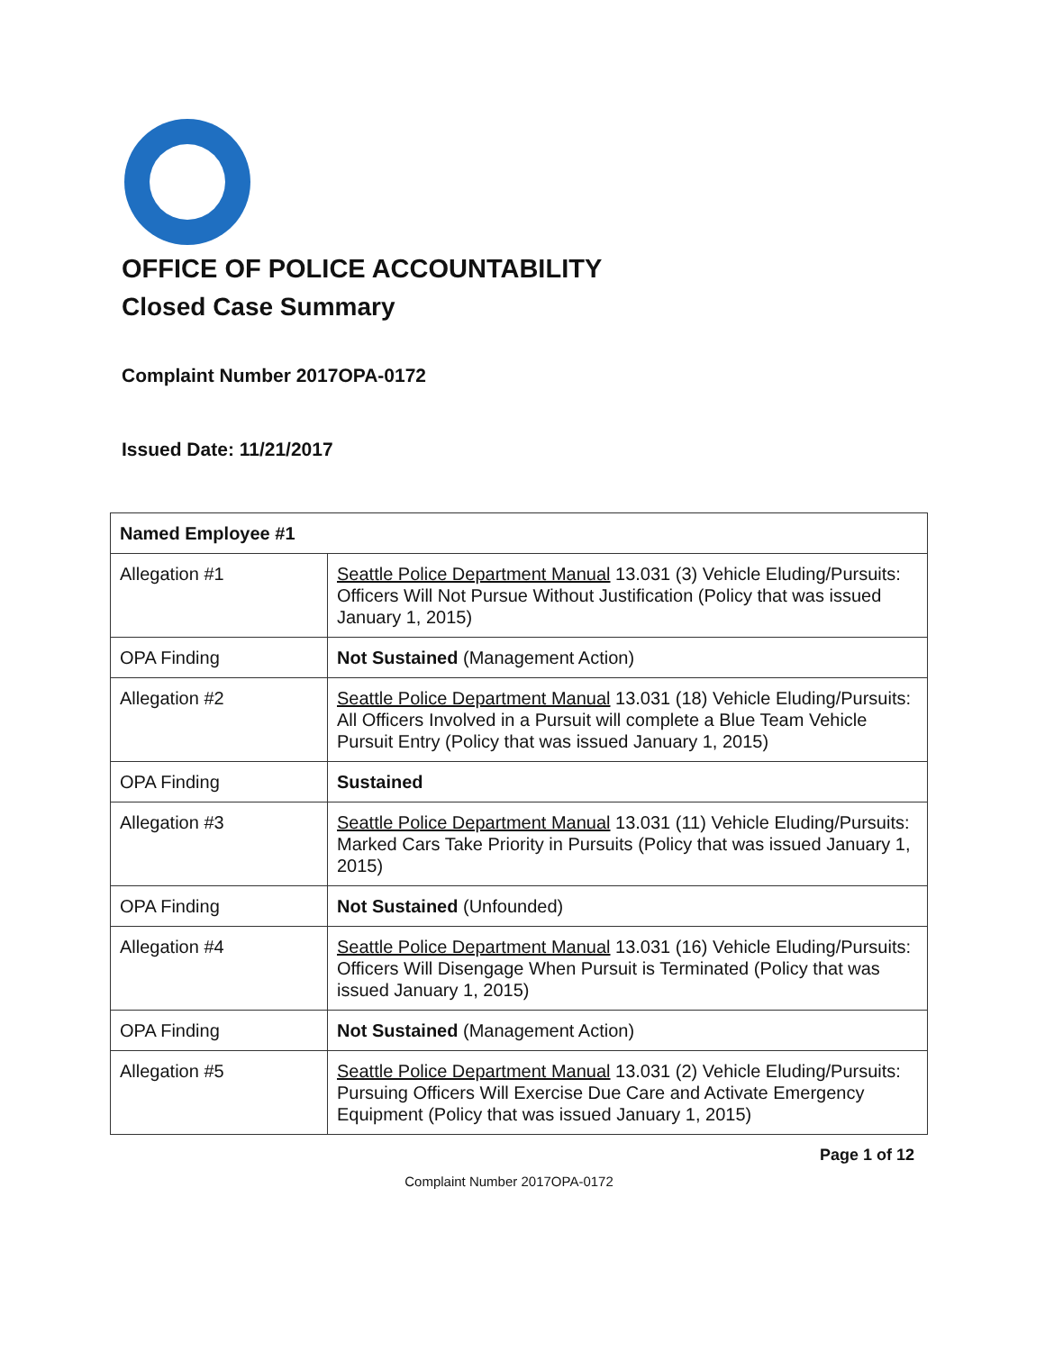OFFICE OF POLICE ACCOUNTABILITY
Closed Case Summary
Complaint Number 2017OPA-0172
Issued Date: 11/21/2017
| Named Employee #1 | |
| --- | --- |
| Allegation #1 | Seattle Police Department Manual 13.031 (3) Vehicle Eluding/Pursuits: Officers Will Not Pursue Without Justification (Policy that was issued January 1, 2015) |
| OPA Finding | Not Sustained (Management Action) |
| Allegation #2 | Seattle Police Department Manual 13.031 (18) Vehicle Eluding/Pursuits: All Officers Involved in a Pursuit will complete a Blue Team Vehicle Pursuit Entry (Policy that was issued January 1, 2015) |
| OPA Finding | Sustained |
| Allegation #3 | Seattle Police Department Manual 13.031 (11) Vehicle Eluding/Pursuits: Marked Cars Take Priority in Pursuits (Policy that was issued January 1, 2015) |
| OPA Finding | Not Sustained (Unfounded) |
| Allegation #4 | Seattle Police Department Manual 13.031 (16) Vehicle Eluding/Pursuits: Officers Will Disengage When Pursuit is Terminated (Policy that was issued January 1, 2015) |
| OPA Finding | Not Sustained (Management Action) |
| Allegation #5 | Seattle Police Department Manual 13.031 (2) Vehicle Eluding/Pursuits: Pursuing Officers Will Exercise Due Care and Activate Emergency Equipment (Policy that was issued January 1, 2015) |
Page 1 of 12
Complaint Number 2017OPA-0172